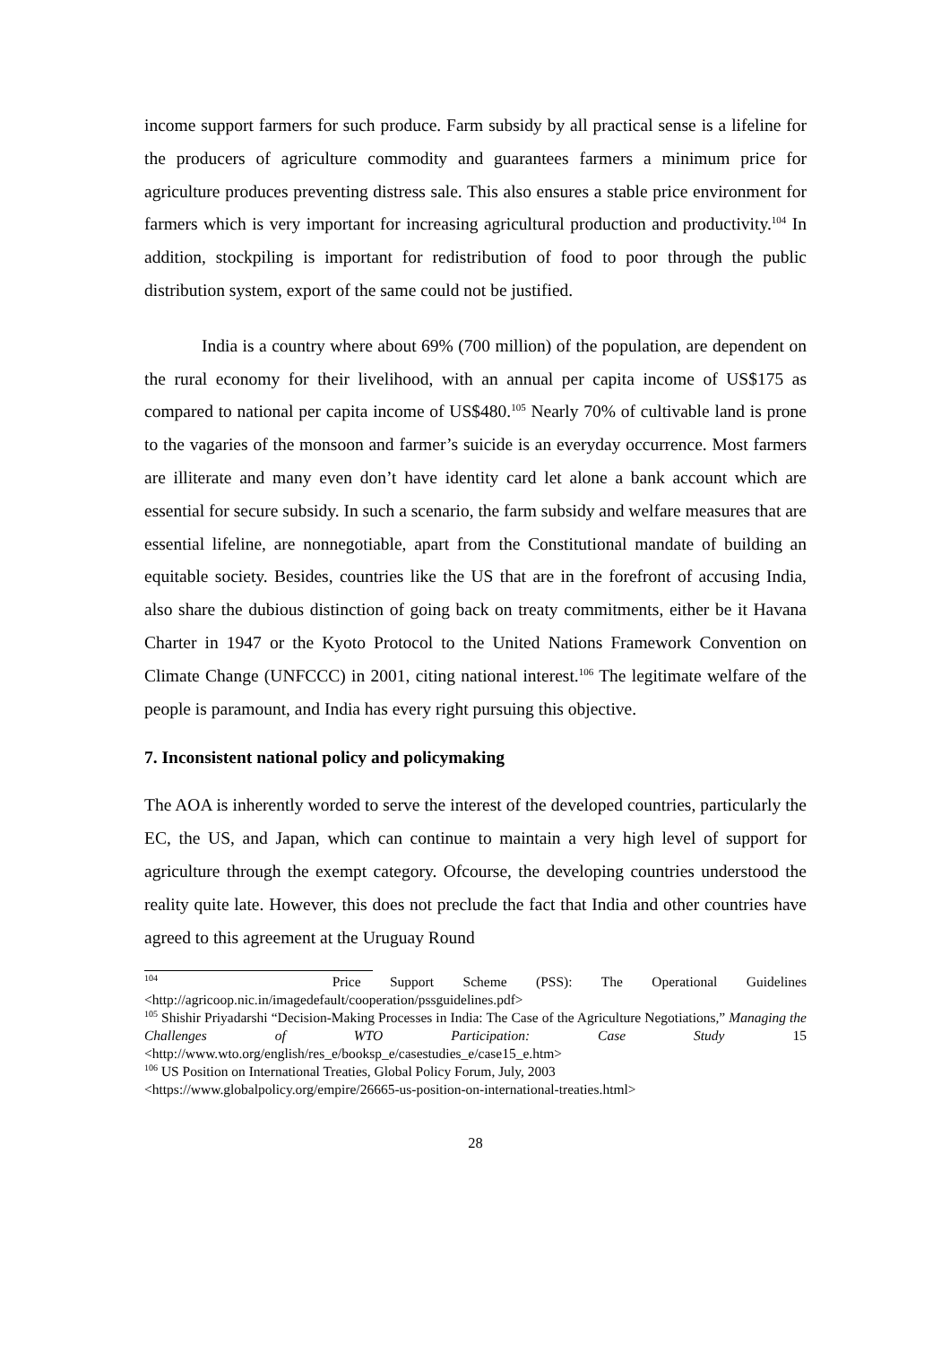income support farmers for such produce. Farm subsidy by all practical sense is a lifeline for the producers of agriculture commodity and guarantees farmers a minimum price for agriculture produces preventing distress sale. This also ensures a stable price environment for farmers which is very important for increasing agricultural production and productivity.<sup>104</sup> In addition, stockpiling is important for redistribution of food to poor through the public distribution system, export of the same could not be justified.
India is a country where about 69% (700 million) of the population, are dependent on the rural economy for their livelihood, with an annual per capita income of US$175 as compared to national per capita income of US$480.<sup>105</sup> Nearly 70% of cultivable land is prone to the vagaries of the monsoon and farmer’s suicide is an everyday occurrence. Most farmers are illiterate and many even don’t have identity card let alone a bank account which are essential for secure subsidy. In such a scenario, the farm subsidy and welfare measures that are essential lifeline, are nonnegotiable, apart from the Constitutional mandate of building an equitable society. Besides, countries like the US that are in the forefront of accusing India, also share the dubious distinction of going back on treaty commitments, either be it Havana Charter in 1947 or the Kyoto Protocol to the United Nations Framework Convention on Climate Change (UNFCCC) in 2001, citing national interest.<sup>106</sup> The legitimate welfare of the people is paramount, and India has every right pursuing this objective.
7. Inconsistent national policy and policymaking
The AOA is inherently worded to serve the interest of the developed countries, particularly the EC, the US, and Japan, which can continue to maintain a very high level of support for agriculture through the exempt category. Ofcourse, the developing countries understood the reality quite late. However, this does not preclude the fact that India and other countries have agreed to this agreement at the Uruguay Round
<sup>104</sup> Price Support Scheme (PSS): The Operational Guidelines <http://agricoop.nic.in/imagedefault/cooperation/pssguidelines.pdf>
<sup>105</sup> Shishir Priyadarshi “Decision-Making Processes in India: The Case of the Agriculture Negotiations,” Managing the Challenges of WTO Participation: Case Study 15 <http://www.wto.org/english/res_e/booksp_e/casestudies_e/case15_e.htm>
<sup>106</sup> US Position on International Treaties, Global Policy Forum, July, 2003
<https://www.globalpolicy.org/empire/26665-us-position-on-international-treaties.html>
28